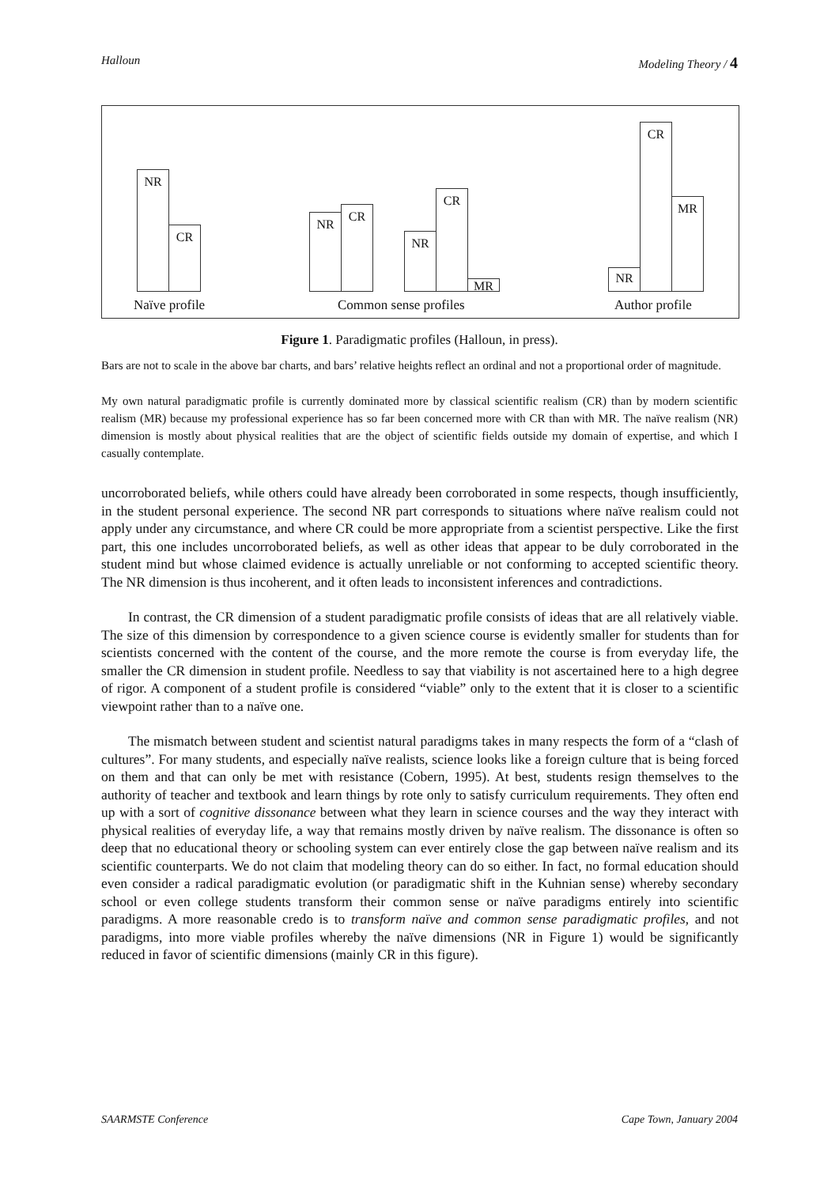Halloun Modeling Theory / 4
NR
CR
NR
CR
NR
CR
MR
NR
CR
MR
Naïve profile Common sense profiles Author profile
Figure 1. Paradigmatic profiles (Halloun, in press).
Bars are not to scale in the above bar charts, and bars’ relative heights reflect an ordinal and not a proportional order of magnitude.
My own natural paradigmatic profile is currently dominated more by classical scientific realism (CR) than by modern scientific realism (MR) because my professional experience has so far been concerned more with CR than with MR. The naïve realism (NR) dimension is mostly about physical realities that are the object of scientific fields outside my domain of expertise, and which I casually contemplate.
uncorroborated beliefs, while others could have already been corroborated in some respects, though insufficiently, in the student personal experience. The second NR part corresponds to situations where naïve realism could not apply under any circumstance, and where CR could be more appropriate from a scientist perspective. Like the first part, this one includes uncorroborated beliefs, as well as other ideas that appear to be duly corroborated in the student mind but whose claimed evidence is actually unreliable or not conforming to accepted scientific theory. The NR dimension is thus incoherent, and it often leads to inconsistent inferences and contradictions.
In contrast, the CR dimension of a student paradigmatic profile consists of ideas that are all relatively viable. The size of this dimension by correspondence to a given science course is evidently smaller for students than for scientists concerned with the content of the course, and the more remote the course is from everyday life, the smaller the CR dimension in student profile. Needless to say that viability is not ascertained here to a high degree of rigor. A component of a student profile is considered “viable” only to the extent that it is closer to a scientific viewpoint rather than to a naïve one.
The mismatch between student and scientist natural paradigms takes in many respects the form of a “clash of cultures”. For many students, and especially naïve realists, science looks like a foreign culture that is being forced on them and that can only be met with resistance (Cobern, 1995). At best, students resign themselves to the authority of teacher and textbook and learn things by rote only to satisfy curriculum requirements. They often end up with a sort of cognitive dissonance between what they learn in science courses and the way they interact with physical realities of everyday life, a way that remains mostly driven by naïve realism. The dissonance is often so deep that no educational theory or schooling system can ever entirely close the gap between naïve realism and its scientific counterparts. We do not claim that modeling theory can do so either. In fact, no formal education should even consider a radical paradigmatic evolution (or paradigmatic shift in the Kuhnian sense) whereby secondary school or even college students transform their common sense or naïve paradigms entirely into scientific paradigms. A more reasonable credo is to transform naïve and common sense paradigmatic profiles, and not paradigms, into more viable profiles whereby the naïve dimensions (NR in Figure 1) would be significantly reduced in favor of scientific dimensions (mainly CR in this figure).
SAARMSTE Conference Cape Town, January 2004